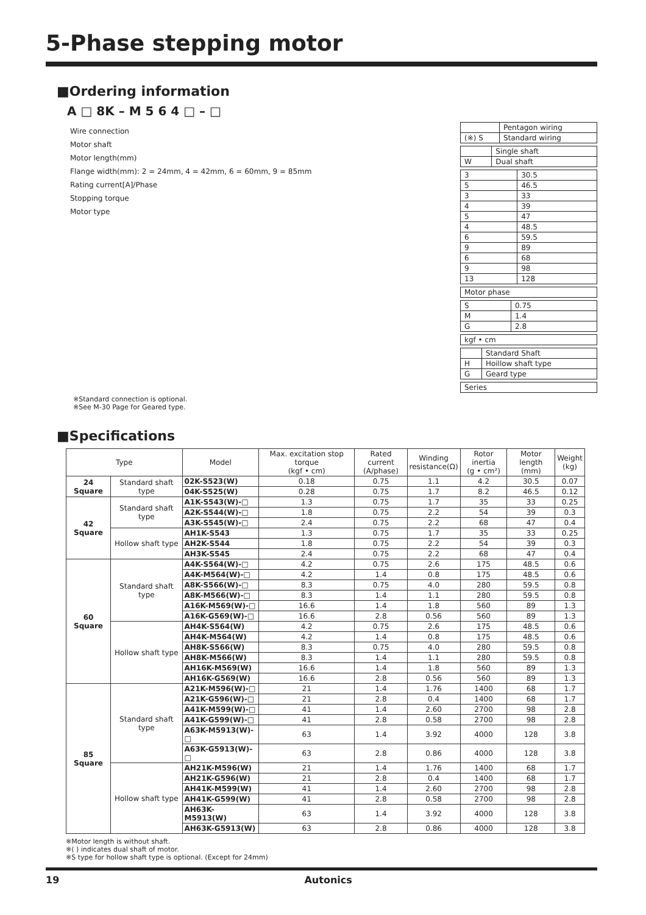5-Phase stepping motor
■Ordering information
A □ 8K – M 5 6 4 □ – □
Wire connection
Motor shaft
Motor length(mm)
Flange width(mm): 2 = 24mm, 4 = 42mm, 6 = 60mm, 9 = 85mm
Rating current[A]/Phase
Stopping torque
Motor type
| | Pentagon wiring |
| (※) S | Standard wiring |
| | Single shaft |
| W | Dual shaft |
| 3 | 30.5 |
| 5 | 46.5 |
| 3 | 33 |
| 4 | 39 |
| 5 | 47 |
| 4 | 48.5 |
| 6 | 59.5 |
| 9 | 89 |
| 6 | 68 |
| 9 | 98 |
| 13 | 128 |
| Motor phase |
| S | 0.75 |
| M | 1.4 |
| G | 2.8 |
| kgf • cm |
| | Standard Shaft |
| H | Hoillow shaft type |
| G | Geard type |
| Series |
※Standard connection is optional.
※See M-30 Page for Geared type.
■Specifications
| Type | | Model | Max. excitation stop torque (kgf • cm) | Rated current (A/phase) | Winding resistance(Ω) | Rotor inertia (g • cm²) | Motor length (mm) | Weight (kg) |
| --- | --- | --- | --- | --- | --- | --- | --- | --- |
| 24 Square | Standard shaft type | 02K-S523(W) | 0.18 | 0.75 | 1.1 | 4.2 | 30.5 | 0.07 |
| | | 04K-S525(W) | 0.28 | 0.75 | 1.7 | 8.2 | 46.5 | 0.12 |
| 42 Square | Standard shaft type | A1K-S543(W)-□ | 1.3 | 0.75 | 1.7 | 35 | 33 | 0.25 |
| | | A2K-S544(W)-□ | 1.8 | 0.75 | 2.2 | 54 | 39 | 0.3 |
| | | A3K-S545(W)-□ | 2.4 | 0.75 | 2.2 | 68 | 47 | 0.4 |
| | Hollow shaft type | AH1K-S543 | 1.3 | 0.75 | 1.7 | 35 | 33 | 0.25 |
| | | AH2K-S544 | 1.8 | 0.75 | 2.2 | 54 | 39 | 0.3 |
| | | AH3K-S545 | 2.4 | 0.75 | 2.2 | 68 | 47 | 0.4 |
| 60 Square | Standard shaft type | A4K-S564(W)-□ | 4.2 | 0.75 | 2.6 | 175 | 48.5 | 0.6 |
| | | A4K-M564(W)-□ | 4.2 | 1.4 | 0.8 | 175 | 48.5 | 0.6 |
| | | A8K-S566(W)-□ | 8.3 | 0.75 | 4.0 | 280 | 59.5 | 0.8 |
| | | A8K-M566(W)-□ | 8.3 | 1.4 | 1.1 | 280 | 59.5 | 0.8 |
| | | A16K-M569(W)-□ | 16.6 | 1.4 | 1.8 | 560 | 89 | 1.3 |
| | | A16K-G569(W)-□ | 16.6 | 2.8 | 0.56 | 560 | 89 | 1.3 |
| | Hollow shaft type | AH4K-S564(W) | 4.2 | 0.75 | 2.6 | 175 | 48.5 | 0.6 |
| | | AH4K-M564(W) | 4.2 | 1.4 | 0.8 | 175 | 48.5 | 0.6 |
| | | AH8K-S566(W) | 8.3 | 0.75 | 4.0 | 280 | 59.5 | 0.8 |
| | | AH8K-M566(W) | 8.3 | 1.4 | 1.1 | 280 | 59.5 | 0.8 |
| | | AH16K-M569(W) | 16.6 | 1.4 | 1.8 | 560 | 89 | 1.3 |
| | | AH16K-G569(W) | 16.6 | 2.8 | 0.56 | 560 | 89 | 1.3 |
| 85 Square | Standard shaft type | A21K-M596(W)-□ | 21 | 1.4 | 1.76 | 1400 | 68 | 1.7 |
| | | A21K-G596(W)-□ | 21 | 2.8 | 0.4 | 1400 | 68 | 1.7 |
| | | A41K-M599(W)-□ | 41 | 1.4 | 2.60 | 2700 | 98 | 2.8 |
| | | A41K-G599(W)-□ | 41 | 2.8 | 0.58 | 2700 | 98 | 2.8 |
| | | A63K-M5913(W)-□ | 63 | 1.4 | 3.92 | 4000 | 128 | 3.8 |
| | | A63K-G5913(W)-□ | 63 | 2.8 | 0.86 | 4000 | 128 | 3.8 |
| | Hollow shaft type | AH21K-M596(W) | 21 | 1.4 | 1.76 | 1400 | 68 | 1.7 |
| | | AH21K-G596(W) | 21 | 2.8 | 0.4 | 1400 | 68 | 1.7 |
| | | AH41K-M599(W) | 41 | 1.4 | 2.60 | 2700 | 98 | 2.8 |
| | | AH41K-G599(W) | 41 | 2.8 | 0.58 | 2700 | 98 | 2.8 |
| | | AH63K-M5913(W) | 63 | 1.4 | 3.92 | 4000 | 128 | 3.8 |
| | | AH63K-G5913(W) | 63 | 2.8 | 0.86 | 4000 | 128 | 3.8 |
※Motor length is without shaft.
※( ) indicates dual shaft of motor.
※S type for hollow shaft type is optional. (Except for 24mm)
19 Autonics